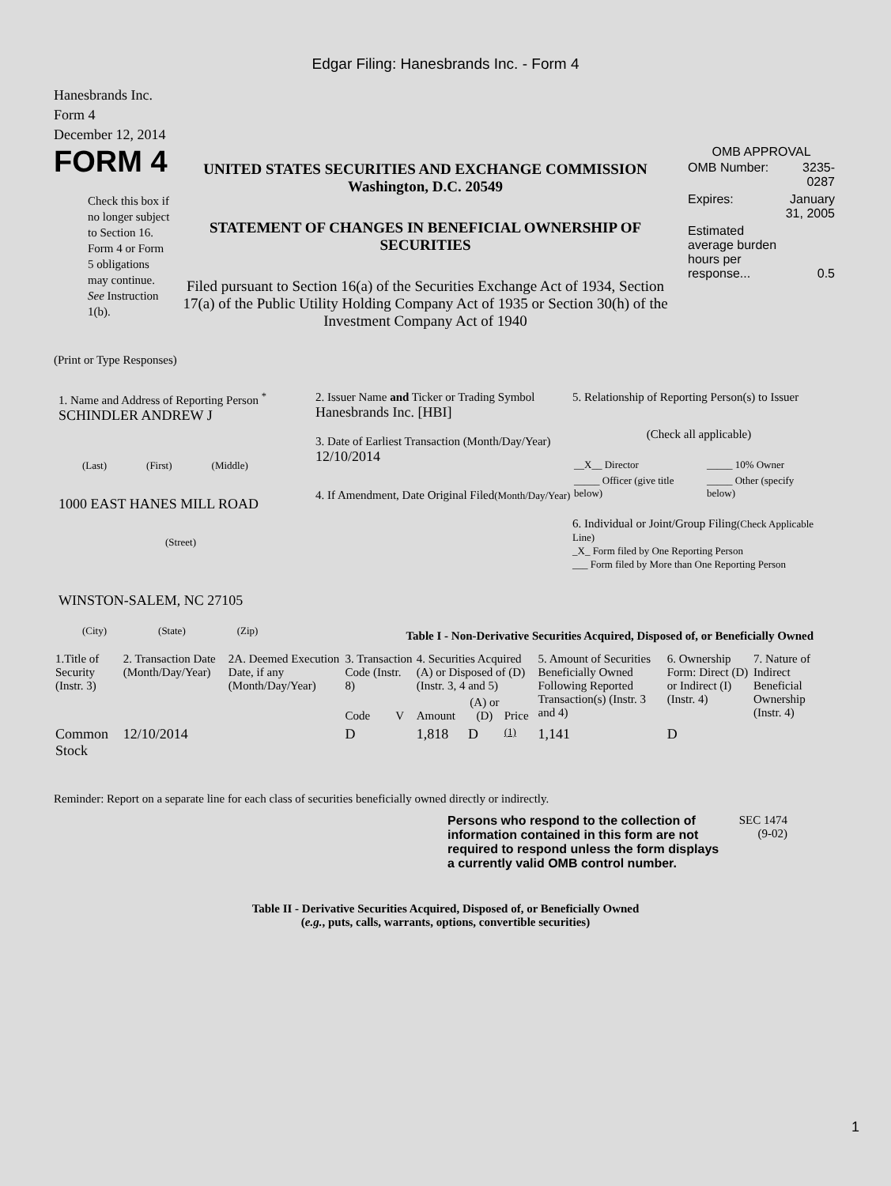Edgar Filing: Hanesbrands Inc. - Form 4
Hanesbrands Inc.
Form 4
December 12, 2014
FORM 4
Check this box if no longer subject to Section 16. Form 4 or Form 5 obligations may continue. See Instruction 1(b).
UNITED STATES SECURITIES AND EXCHANGE COMMISSION
Washington, D.C. 20549
STATEMENT OF CHANGES IN BENEFICIAL OWNERSHIP OF SECURITIES
Filed pursuant to Section 16(a) of the Securities Exchange Act of 1934, Section 17(a) of the Public Utility Holding Company Act of 1935 or Section 30(h) of the Investment Company Act of 1940
OMB APPROVAL
| OMB Number: | 3235-0287 |
| Expires: | January 31, 2005 |
| Estimated average burden hours per response... | 0.5 |
(Print or Type Responses)
1. Name and Address of Reporting Person <sup>*</sup>
SCHINDLER ANDREW J
(Last) (First) (Middle)
1000 EAST HANES MILL ROAD
(Street)
WINSTON-SALEM, NC 27105
(City) (State) (Zip)
2. Issuer Name and Ticker or Trading Symbol
Hanesbrands Inc. [HBI]
3. Date of Earliest Transaction (Month/Day/Year)
12/10/2014
4. If Amendment, Date Original Filed(Month/Day/Year)
5. Relationship of Reporting Person(s) to Issuer
(Check all applicable)
| __X__ Director | _____ 10% Owner |
| _____ Officer (give title below) | _____ Other (specify below) |
6. Individual or Joint/Group Filing(Check Applicable Line)
_X_ Form filed by One Reporting Person
___ Form filed by More than One Reporting Person
Table I - Non-Derivative Securities Acquired, Disposed of, or Beneficially Owned
| 1.Title of Security (Instr. 3) | 2. Transaction Date (Month/Day/Year) | 2A. Deemed Execution Date, if any (Month/Day/Year) | 3. Transaction Code (Instr. 8) | | 4. Securities Acquired (A) or Disposed of (D) (Instr. 3, 4 and 5) | | | 5. Amount of Securities Beneficially Owned Following Reported Transaction(s) (Instr. 3 and 4) | 6. Ownership Form: Direct (D) or Indirect (I) (Instr. 4) | 7. Nature of Indirect Beneficial Ownership (Instr. 4) |
| | | | Code | V | Amount | (A) or (D) | Price | | | |
| Common Stock | 12/10/2014 | | D | | 1,818 | D | (1) | 1,141 | D | |
Reminder: Report on a separate line for each class of securities beneficially owned directly or indirectly.
Persons who respond to the collection of information contained in this form are not required to respond unless the form displays a currently valid OMB control number.
SEC 1474
(9-02)
Table II - Derivative Securities Acquired, Disposed of, or Beneficially Owned
(e.g., puts, calls, warrants, options, convertible securities)
1